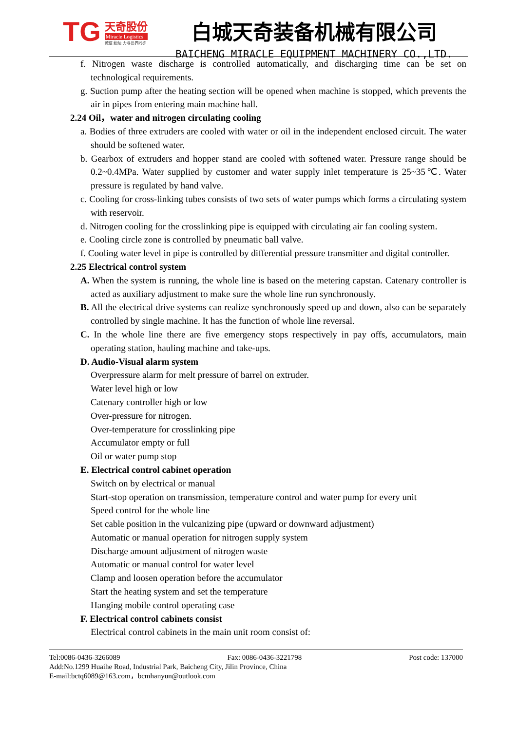TG
天奇股份
Miracle Logistics
诚信 勤勉 力与世界同步
白城天奇装备机械有限公司
BAICHENG MIRACLE EQUIPMENT MACHINERY CO.,LTD.
f. Nitrogen waste discharge is controlled automatically, and discharging time can be set on technological requirements.
g. Suction pump after the heating section will be opened when machine is stopped, which prevents the air in pipes from entering main machine hall.
2.24 Oil，water and nitrogen circulating cooling
a. Bodies of three extruders are cooled with water or oil in the independent enclosed circuit. The water should be softened water.
b. Gearbox of extruders and hopper stand are cooled with softened water. Pressure range should be 0.2~0.4MPa. Water supplied by customer and water supply inlet temperature is 25~35℃. Water pressure is regulated by hand valve.
c. Cooling for cross-linking tubes consists of two sets of water pumps which forms a circulating system with reservoir.
d. Nitrogen cooling for the crosslinking pipe is equipped with circulating air fan cooling system.
e. Cooling circle zone is controlled by pneumatic ball valve.
f. Cooling water level in pipe is controlled by differential pressure transmitter and digital controller.
2.25 Electrical control system
A. When the system is running, the whole line is based on the metering capstan. Catenary controller is acted as auxiliary adjustment to make sure the whole line run synchronously.
B. All the electrical drive systems can realize synchronously speed up and down, also can be separately controlled by single machine. It has the function of whole line reversal.
C. In the whole line there are five emergency stops respectively in pay offs, accumulators, main operating station, hauling machine and take-ups.
D. Audio-Visual alarm system
Overpressure alarm for melt pressure of barrel on extruder.
Water level high or low
Catenary controller high or low
Over-pressure for nitrogen.
Over-temperature for crosslinking pipe
Accumulator empty or full
Oil or water pump stop
E. Electrical control cabinet operation
Switch on by electrical or manual
Start-stop operation on transmission, temperature control and water pump for every unit
Speed control for the whole line
Set cable position in the vulcanizing pipe (upward or downward adjustment)
Automatic or manual operation for nitrogen supply system
Discharge amount adjustment of nitrogen waste
Automatic or manual control for water level
Clamp and loosen operation before the accumulator
Start the heating system and set the temperature
Hanging mobile control operating case
F. Electrical control cabinets consist
Electrical control cabinets in the main unit room consist of:
Tel:0086-0436-3266089 Fax: 0086-0436-3221798 Post code: 137000
Add:No.1299 Huaihe Road, Industrial Park, Baicheng City, Jilin Province, China
E-mail:bctq6089@163.com，bcmhanyun@outlook.com